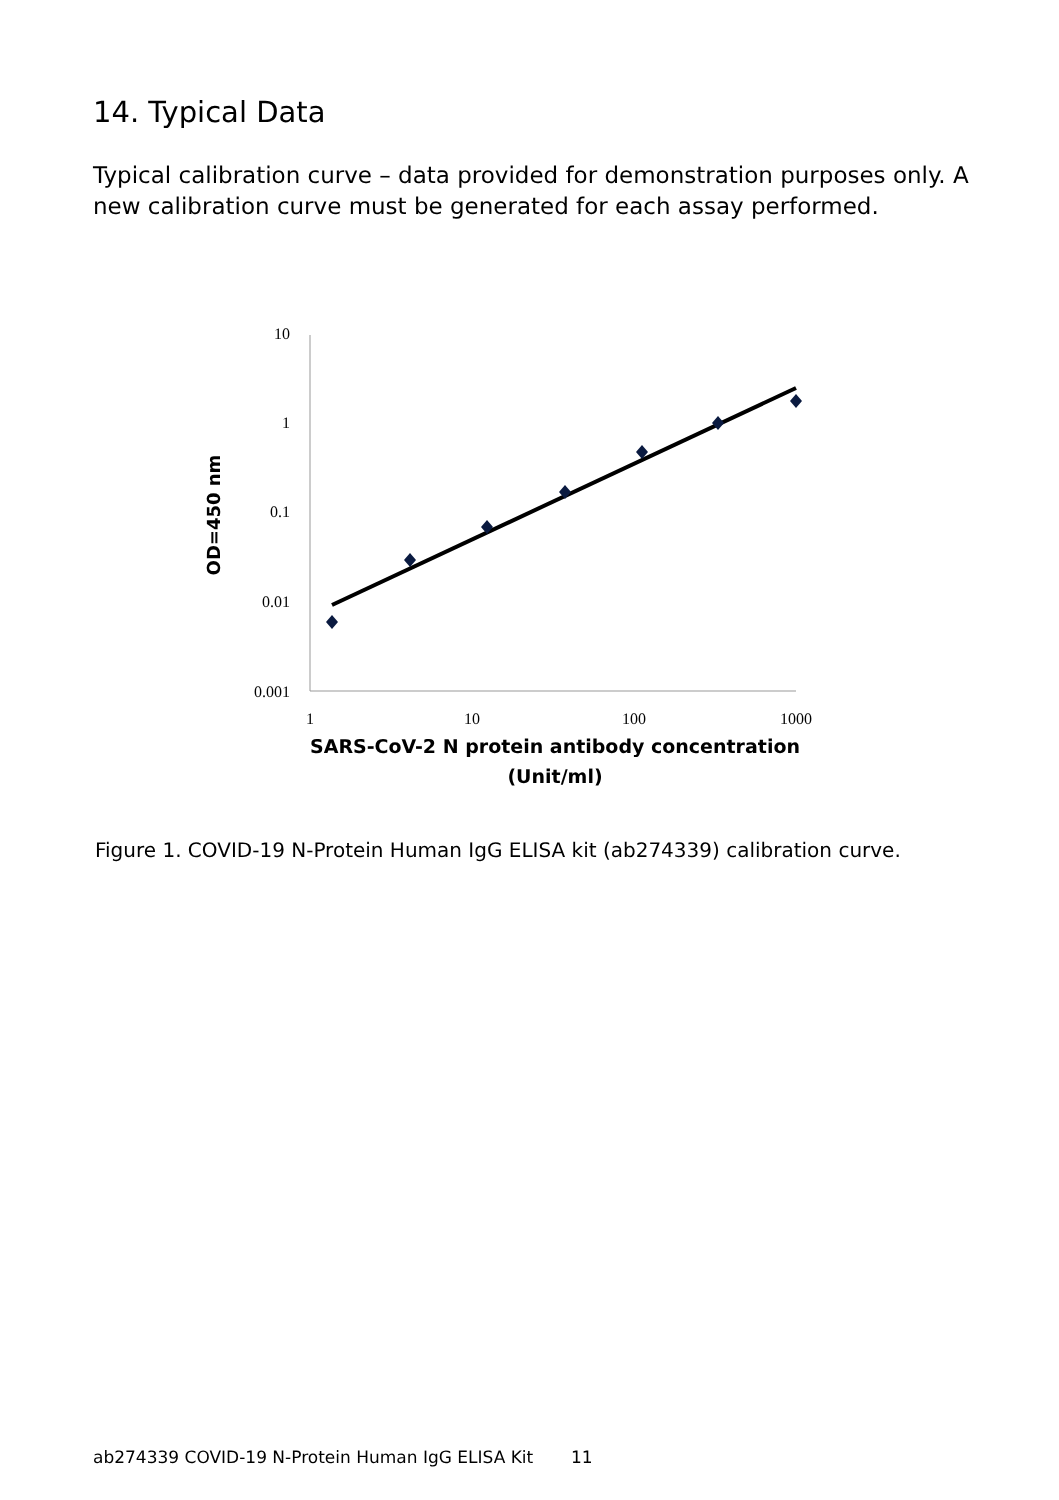14. Typical Data
Typical calibration curve – data provided for demonstration purposes only. A new calibration curve must be generated for each assay performed.
10
1
0.1
0.01
0.001
1
10
100
1000
OD=450 nm
SARS-CoV-2 N protein antibody concentration
(Unit/ml)
Figure 1. COVID-19 N-Protein Human IgG ELISA kit (ab274339) calibration curve.
ab274339 COVID-19 N-Protein Human IgG ELISA Kit 11